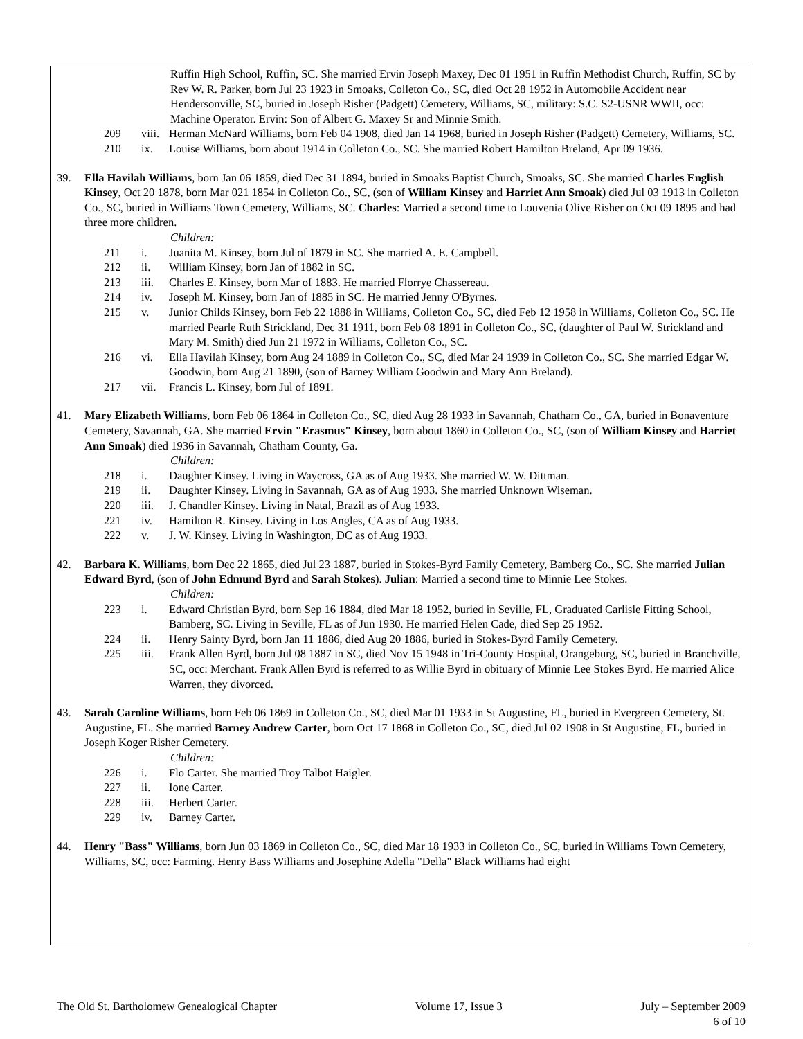Ruffin High School, Ruffin, SC. She married Ervin Joseph Maxey, Dec 01 1951 in Ruffin Methodist Church, Ruffin, SC by Rev W. R. Parker, born Jul 23 1923 in Smoaks, Colleton Co., SC, died Oct 28 1952 in Automobile Accident near Hendersonville, SC, buried in Joseph Risher (Padgett) Cemetery, Williams, SC, military: S.C. S2-USNR WWII, occ: Machine Operator. Ervin: Son of Albert G. Maxey Sr and Minnie Smith.
209 viii. Herman McNard Williams, born Feb 04 1908, died Jan 14 1968, buried in Joseph Risher (Padgett) Cemetery, Williams, SC.
210 ix. Louise Williams, born about 1914 in Colleton Co., SC. She married Robert Hamilton Breland, Apr 09 1936.
39. Ella Havilah Williams, born Jan 06 1859, died Dec 31 1894, buried in Smoaks Baptist Church, Smoaks, SC. She married Charles English Kinsey, Oct 20 1878, born Mar 021 1854 in Colleton Co., SC, (son of William Kinsey and Harriet Ann Smoak) died Jul 03 1913 in Colleton Co., SC, buried in Williams Town Cemetery, Williams, SC. Charles: Married a second time to Louvenia Olive Risher on Oct 09 1895 and had three more children.
Children:
211 i. Juanita M. Kinsey, born Jul of 1879 in SC. She married A. E. Campbell.
212 ii. William Kinsey, born Jan of 1882 in SC.
213 iii. Charles E. Kinsey, born Mar of 1883. He married Florrye Chassereau.
214 iv. Joseph M. Kinsey, born Jan of 1885 in SC. He married Jenny O'Byrnes.
215 v. Junior Childs Kinsey, born Feb 22 1888 in Williams, Colleton Co., SC, died Feb 12 1958 in Williams, Colleton Co., SC. He married Pearle Ruth Strickland, Dec 31 1911, born Feb 08 1891 in Colleton Co., SC, (daughter of Paul W. Strickland and Mary M. Smith) died Jun 21 1972 in Williams, Colleton Co., SC.
216 vi. Ella Havilah Kinsey, born Aug 24 1889 in Colleton Co., SC, died Mar 24 1939 in Colleton Co., SC. She married Edgar W. Goodwin, born Aug 21 1890, (son of Barney William Goodwin and Mary Ann Breland).
217 vii. Francis L. Kinsey, born Jul of 1891.
41. Mary Elizabeth Williams, born Feb 06 1864 in Colleton Co., SC, died Aug 28 1933 in Savannah, Chatham Co., GA, buried in Bonaventure Cemetery, Savannah, GA. She married Ervin "Erasmus" Kinsey, born about 1860 in Colleton Co., SC, (son of William Kinsey and Harriet Ann Smoak) died 1936 in Savannah, Chatham County, Ga.
Children:
218 i. Daughter Kinsey. Living in Waycross, GA as of Aug 1933. She married W. W. Dittman.
219 ii. Daughter Kinsey. Living in Savannah, GA as of Aug 1933. She married Unknown Wiseman.
220 iii. J. Chandler Kinsey. Living in Natal, Brazil as of Aug 1933.
221 iv. Hamilton R. Kinsey. Living in Los Angles, CA as of Aug 1933.
222 v. J. W. Kinsey. Living in Washington, DC as of Aug 1933.
42. Barbara K. Williams, born Dec 22 1865, died Jul 23 1887, buried in Stokes-Byrd Family Cemetery, Bamberg Co., SC. She married Julian Edward Byrd, (son of John Edmund Byrd and Sarah Stokes). Julian: Married a second time to Minnie Lee Stokes.
Children:
223 i. Edward Christian Byrd, born Sep 16 1884, died Mar 18 1952, buried in Seville, FL, Graduated Carlisle Fitting School, Bamberg, SC. Living in Seville, FL as of Jun 1930. He married Helen Cade, died Sep 25 1952.
224 ii. Henry Sainty Byrd, born Jan 11 1886, died Aug 20 1886, buried in Stokes-Byrd Family Cemetery.
225 iii. Frank Allen Byrd, born Jul 08 1887 in SC, died Nov 15 1948 in Tri-County Hospital, Orangeburg, SC, buried in Branchville, SC, occ: Merchant. Frank Allen Byrd is referred to as Willie Byrd in obituary of Minnie Lee Stokes Byrd. He married Alice Warren, they divorced.
43. Sarah Caroline Williams, born Feb 06 1869 in Colleton Co., SC, died Mar 01 1933 in St Augustine, FL, buried in Evergreen Cemetery, St. Augustine, FL. She married Barney Andrew Carter, born Oct 17 1868 in Colleton Co., SC, died Jul 02 1908 in St Augustine, FL, buried in Joseph Koger Risher Cemetery.
Children:
226 i. Flo Carter. She married Troy Talbot Haigler.
227 ii. Ione Carter.
228 iii. Herbert Carter.
229 iv. Barney Carter.
44. Henry "Bass" Williams, born Jun 03 1869 in Colleton Co., SC, died Mar 18 1933 in Colleton Co., SC, buried in Williams Town Cemetery, Williams, SC, occ: Farming. Henry Bass Williams and Josephine Adella "Della" Black Williams had eight
The Old St. Bartholomew Genealogical Chapter Volume 17, Issue 3 July – September 2009
6 of 10